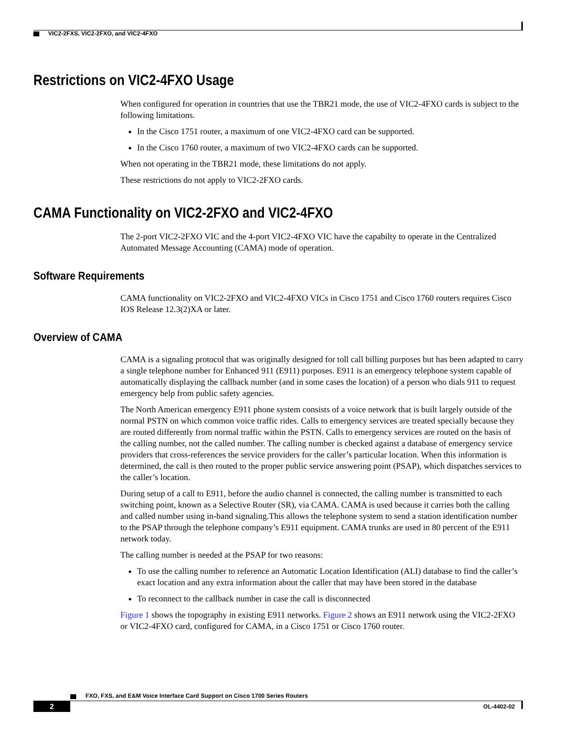VIC2-2FXS, VIC2-2FXO, and VIC2-4FXO
Restrictions on VIC2-4FXO Usage
When configured for operation in countries that use the TBR21 mode, the use of VIC2-4FXO cards is subject to the following limitations.
In the Cisco 1751 router, a maximum of one VIC2-4FXO card can be supported.
In the Cisco 1760 router, a maximum of two VIC2-4FXO cards can be supported.
When not operating in the TBR21 mode, these limitations do not apply.
These restrictions do not apply to VIC2-2FXO cards.
CAMA Functionality on VIC2-2FXO and VIC2-4FXO
The 2-port VIC2-2FXO VIC and the 4-port VIC2-4FXO VIC have the capabilty to operate in the Centralized Automated Message Accounting (CAMA) mode of operation.
Software Requirements
CAMA functionality on VIC2-2FXO and VIC2-4FXO VICs in Cisco 1751 and Cisco 1760 routers requires Cisco IOS Release 12.3(2)XA or later.
Overview of CAMA
CAMA is a signaling protocol that was originally designed for toll call billing purposes but has been adapted to carry a single telephone number for Enhanced 911 (E911) purposes. E911 is an emergency telephone system capable of automatically displaying the callback number (and in some cases the location) of a person who dials 911 to request emergency help from public safety agencies.
The North American emergency E911 phone system consists of a voice network that is built largely outside of the normal PSTN on which common voice traffic rides. Calls to emergency services are treated specially because they are routed differently from normal traffic within the PSTN. Calls to emergency services are routed on the basis of the calling number, not the called number. The calling number is checked against a database of emergency service providers that cross-references the service providers for the caller’s particular location. When this information is determined, the call is then routed to the proper public service answering point (PSAP), which dispatches services to the caller’s location.
During setup of a call to E911, before the audio channel is connected, the calling number is transmitted to each switching point, known as a Selective Router (SR), via CAMA. CAMA is used because it carries both the calling and called number using in-band signaling.This allows the telephone system to send a station identification number to the PSAP through the telephone company’s E911 equipment. CAMA trunks are used in 80 percent of the E911 network today.
The calling number is needed at the PSAP for two reasons:
To use the calling number to reference an Automatic Location Identification (ALI) database to find the caller’s exact location and any extra information about the caller that may have been stored in the database
To reconnect to the callback number in case the call is disconnected
Figure 1 shows the topography in existing E911 networks. Figure 2 shows an E911 network using the VIC2-2FXO or VIC2-4FXO card, configured for CAMA, in a Cisco 1751 or Cisco 1760 router.
FXO, FXS, and E&M Voice Interface Card Support on Cisco 1700 Series Routers
2 OL-4402-02